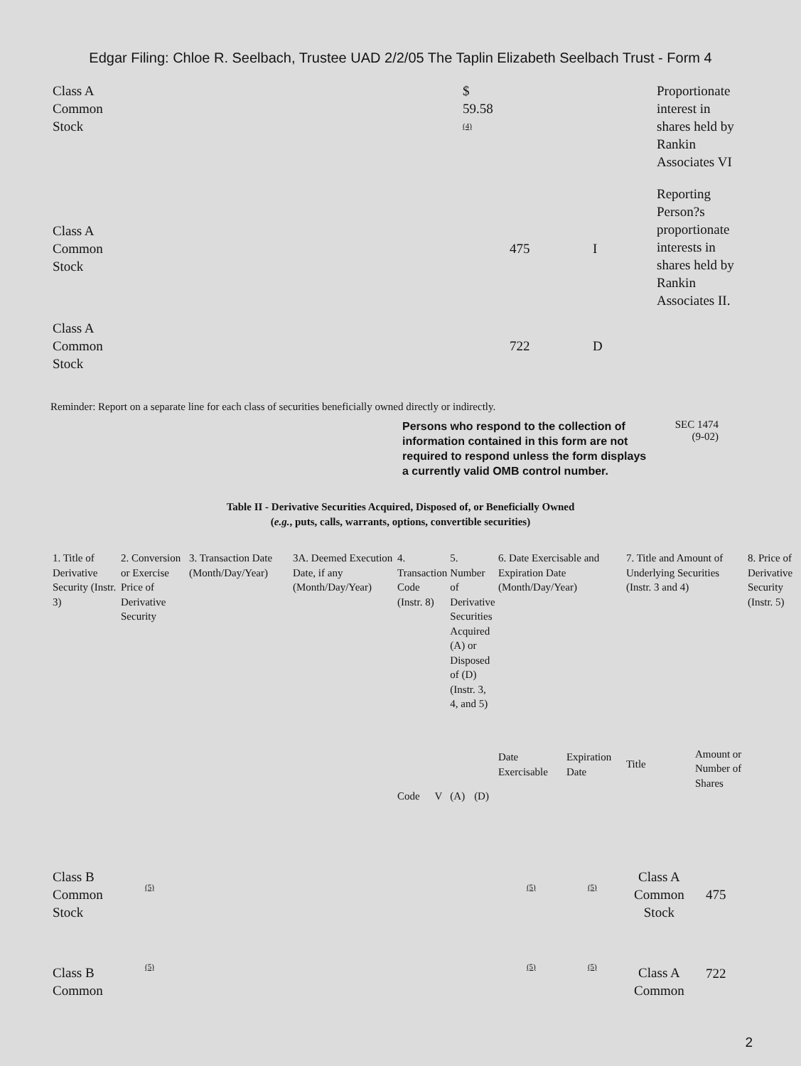Edgar Filing: Chloe R. Seelbach, Trustee UAD 2/2/05 The Taplin Elizabeth Seelbach Trust - Form 4
| Class A Common Stock | $ 59.58 <sup>(4)</sup> | | | Proportionate interest in shares held by Rankin Associates VI |
| Class A Common Stock | | 475 | I | Reporting Person?s proportionate interests in shares held by Rankin Associates II. |
| Class A Common Stock | | 722 | D | |
Reminder: Report on a separate line for each class of securities beneficially owned directly or indirectly.
Persons who respond to the collection of information contained in this form are not required to respond unless the form displays a currently valid OMB control number.
SEC 1474
(9-02)
Table II - Derivative Securities Acquired, Disposed of, or Beneficially Owned
(e.g., puts, calls, warrants, options, convertible securities)
| 1. Title of Derivative Security (Instr. 3) | 2. Conversion or Exercise Price of Derivative Security | 3. Transaction Date (Month/Day/Year) | 3A. Deemed Execution Date, if any (Month/Day/Year) | 4. Transaction Code (Instr. 8) | | 5. Number of Derivative Securities Acquired (A) or Disposed of (D) (Instr. 3, 4, and 5) | | 6. Date Exercisable and Expiration Date (Month/Day/Year) | | 7. Title and Amount of Underlying Securities (Instr. 3 and 4) | | 8. Price of Derivative Security (Instr. 5) |
| | | | | Code | V | (A) | (D) | Date Exercisable | Expiration Date | Title | Amount or Number of Shares | |
| Class B Common Stock | <sup>(5)</sup> | | | | | | | <sup>(5)</sup> | <sup>(5)</sup> | Class A Common Stock | 475 | |
| Class B Common | <sup>(5)</sup> | | | | | | | <sup>(5)</sup> | <sup>(5)</sup> | Class A Common | 722 | |
2